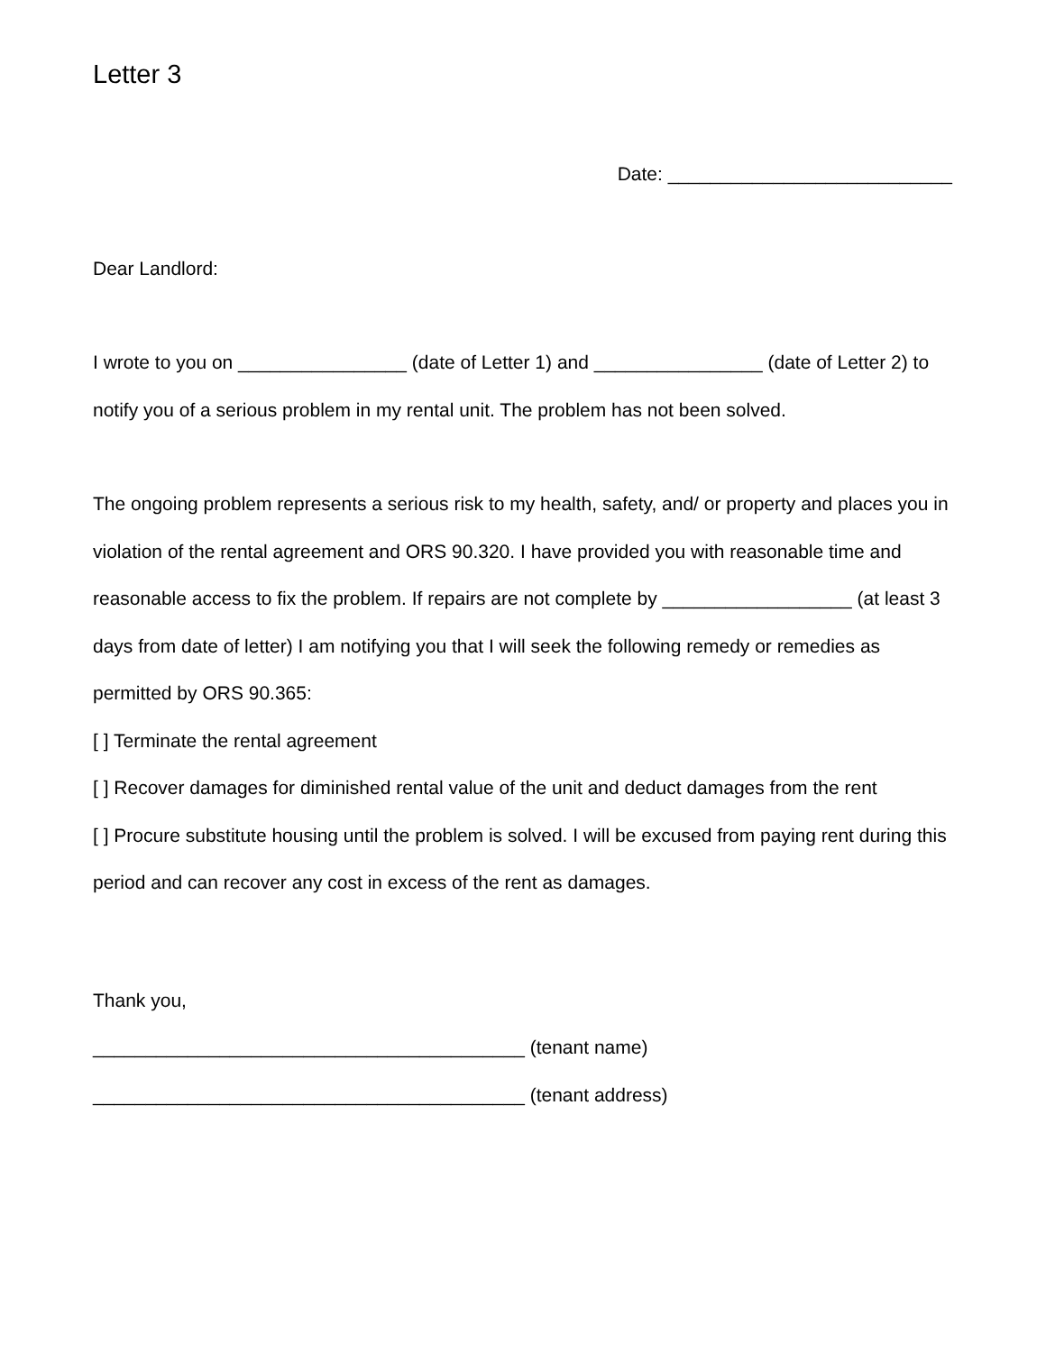Letter 3
Date: ___________________________
Dear Landlord:
I wrote to you on ________________ (date of Letter 1) and ________________ (date of Letter 2) to notify you of a serious problem in my rental unit. The problem has not been solved.
The ongoing problem represents a serious risk to my health, safety, and/ or property and places you in violation of the rental agreement and ORS 90.320. I have provided you with reasonable time and reasonable access to fix the problem. If repairs are not complete by __________________ (at least 3 days from date of letter) I am notifying you that I will seek the following remedy or remedies as permitted by ORS 90.365:
[ ] Terminate the rental agreement
[ ] Recover damages for diminished rental value of the unit and deduct damages from the rent
[ ] Procure substitute housing until the problem is solved. I will be excused from paying rent during this period and can recover any cost in excess of the rent as damages.
Thank you,
_________________________________________ (tenant name)
_________________________________________ (tenant address)